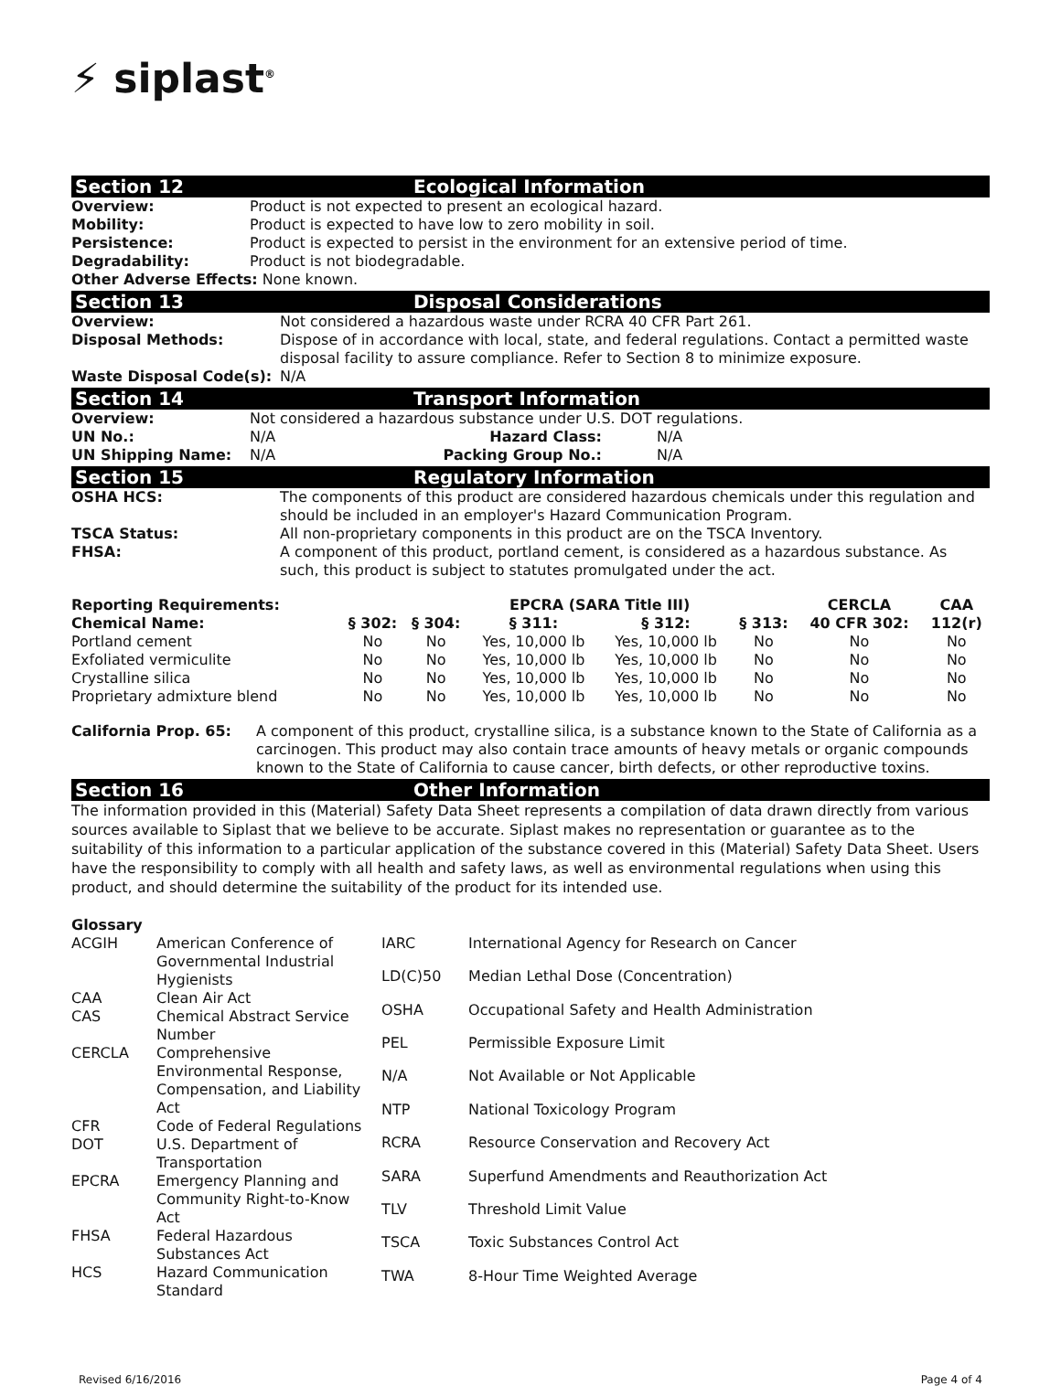⚡ siplast<sup>®</sup>
Section 12 Ecological Information
| Overview: | Product is not expected to present an ecological hazard. |
| Mobility: | Product is expected to have low to zero mobility in soil. |
| Persistence: | Product is expected to persist in the environment for an extensive period of time. |
| Degradability: | Product is not biodegradable. |
| Other Adverse Effects: None known. | |
Section 13 Disposal Considerations
| Overview: | Not considered a hazardous waste under RCRA 40 CFR Part 261. |
| Disposal Methods: | Dispose of in accordance with local, state, and federal regulations. Contact a permitted waste disposal facility to assure compliance. Refer to Section 8 to minimize exposure. |
| Waste Disposal Code(s): | N/A |
Section 14 Transport Information
| Overview: | Not considered a hazardous substance under U.S. DOT regulations. | | |
| UN No.: | N/A | Hazard Class: | N/A |
| UN Shipping Name: | N/A | Packing Group No.: | N/A |
Section 15 Regulatory Information
| OSHA HCS: | The components of this product are considered hazardous chemicals under this regulation and should be included in an employer's Hazard Communication Program. |
| TSCA Status: | All non-proprietary components in this product are on the TSCA Inventory. |
| FHSA: | A component of this product, portland cement, is considered as a hazardous substance. As such, this product is subject to statutes promulgated under the act. |
| Reporting Requirements: | | | EPCRA (SARA Title III) | | | CERCLA | CAA |
| --- | --- | --- | --- | --- | --- | --- | --- |
| Chemical Name: | § 302: | § 304: | § 311: | § 312: | § 313: | 40 CFR 302: | 112(r) |
| Portland cement | No | No | Yes, 10,000 lb | Yes, 10,000 lb | No | No | No |
| Exfoliated vermiculite | No | No | Yes, 10,000 lb | Yes, 10,000 lb | No | No | No |
| Crystalline silica | No | No | Yes, 10,000 lb | Yes, 10,000 lb | No | No | No |
| Proprietary admixture blend | No | No | Yes, 10,000 lb | Yes, 10,000 lb | No | No | No |
| California Prop. 65: | A component of this product, crystalline silica, is a substance known to the State of California as a carcinogen. This product may also contain trace amounts of heavy metals or organic compounds known to the State of California to cause cancer, birth defects, or other reproductive toxins. |
Section 16 Other Information
The information provided in this (Material) Safety Data Sheet represents a compilation of data drawn directly from various sources available to Siplast that we believe to be accurate. Siplast makes no representation or guarantee as to the suitability of this information to a particular application of the substance covered in this (Material) Safety Data Sheet. Users have the responsibility to comply with all health and safety laws, as well as environmental regulations when using this product, and should determine the suitability of the product for its intended use.
Glossary
| ACGIH | American Conference of Governmental Industrial Hygienists |
| CAA | Clean Air Act |
| CAS | Chemical Abstract Service Number |
| CERCLA | Comprehensive Environmental Response, Compensation, and Liability Act |
| CFR | Code of Federal Regulations |
| DOT | U.S. Department of Transportation |
| EPCRA | Emergency Planning and Community Right-to-Know Act |
| FHSA | Federal Hazardous Substances Act |
| HCS | Hazard Communication Standard |
| IARC | International Agency for Research on Cancer |
| LD(C)50 | Median Lethal Dose (Concentration) |
| OSHA | Occupational Safety and Health Administration |
| PEL | Permissible Exposure Limit |
| N/A | Not Available or Not Applicable |
| NTP | National Toxicology Program |
| RCRA | Resource Conservation and Recovery Act |
| SARA | Superfund Amendments and Reauthorization Act |
| TLV | Threshold Limit Value |
| TSCA | Toxic Substances Control Act |
| TWA | 8-Hour Time Weighted Average |
Revised 6/16/2016 Page 4 of 4